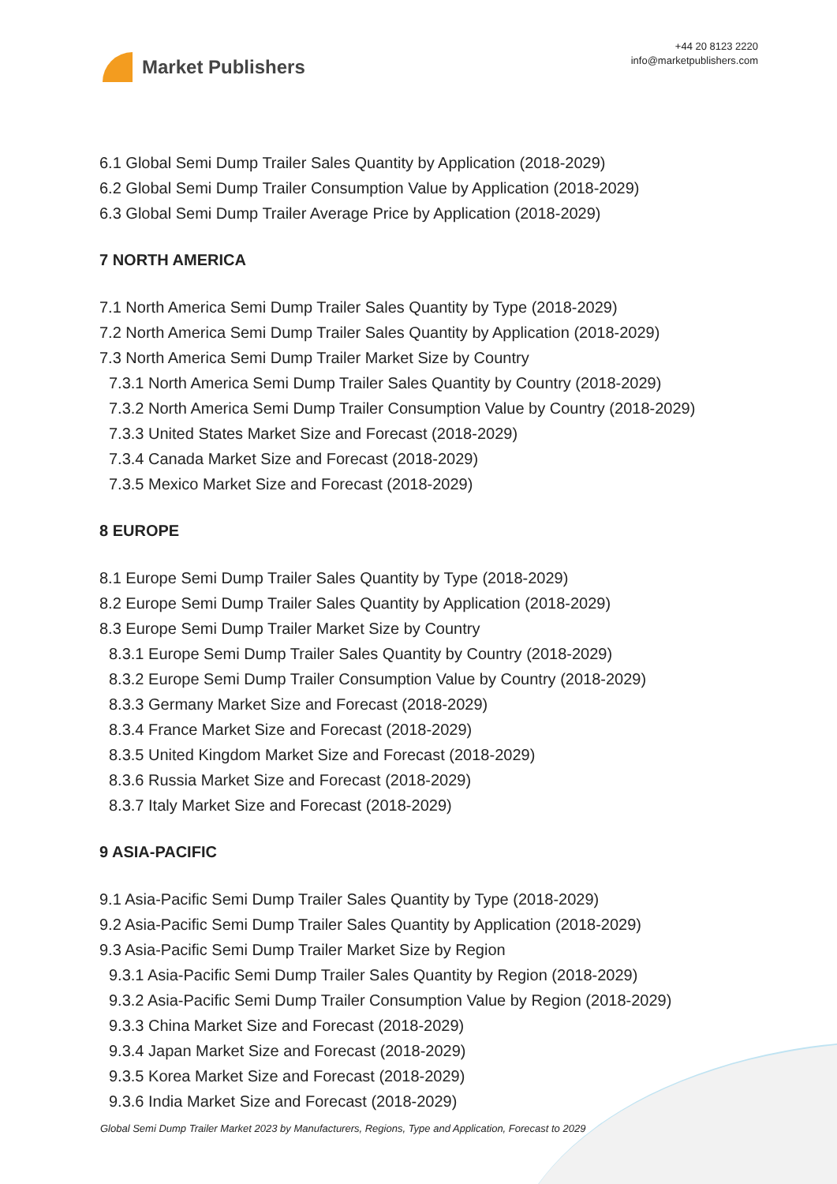Market Publishers
+44 20 8123 2220
info@marketpublishers.com
6.1 Global Semi Dump Trailer Sales Quantity by Application (2018-2029)
6.2 Global Semi Dump Trailer Consumption Value by Application (2018-2029)
6.3 Global Semi Dump Trailer Average Price by Application (2018-2029)
7 NORTH AMERICA
7.1 North America Semi Dump Trailer Sales Quantity by Type (2018-2029)
7.2 North America Semi Dump Trailer Sales Quantity by Application (2018-2029)
7.3 North America Semi Dump Trailer Market Size by Country
7.3.1 North America Semi Dump Trailer Sales Quantity by Country (2018-2029)
7.3.2 North America Semi Dump Trailer Consumption Value by Country (2018-2029)
7.3.3 United States Market Size and Forecast (2018-2029)
7.3.4 Canada Market Size and Forecast (2018-2029)
7.3.5 Mexico Market Size and Forecast (2018-2029)
8 EUROPE
8.1 Europe Semi Dump Trailer Sales Quantity by Type (2018-2029)
8.2 Europe Semi Dump Trailer Sales Quantity by Application (2018-2029)
8.3 Europe Semi Dump Trailer Market Size by Country
8.3.1 Europe Semi Dump Trailer Sales Quantity by Country (2018-2029)
8.3.2 Europe Semi Dump Trailer Consumption Value by Country (2018-2029)
8.3.3 Germany Market Size and Forecast (2018-2029)
8.3.4 France Market Size and Forecast (2018-2029)
8.3.5 United Kingdom Market Size and Forecast (2018-2029)
8.3.6 Russia Market Size and Forecast (2018-2029)
8.3.7 Italy Market Size and Forecast (2018-2029)
9 ASIA-PACIFIC
9.1 Asia-Pacific Semi Dump Trailer Sales Quantity by Type (2018-2029)
9.2 Asia-Pacific Semi Dump Trailer Sales Quantity by Application (2018-2029)
9.3 Asia-Pacific Semi Dump Trailer Market Size by Region
9.3.1 Asia-Pacific Semi Dump Trailer Sales Quantity by Region (2018-2029)
9.3.2 Asia-Pacific Semi Dump Trailer Consumption Value by Region (2018-2029)
9.3.3 China Market Size and Forecast (2018-2029)
9.3.4 Japan Market Size and Forecast (2018-2029)
9.3.5 Korea Market Size and Forecast (2018-2029)
9.3.6 India Market Size and Forecast (2018-2029)
Global Semi Dump Trailer Market 2023 by Manufacturers, Regions, Type and Application, Forecast to 2029